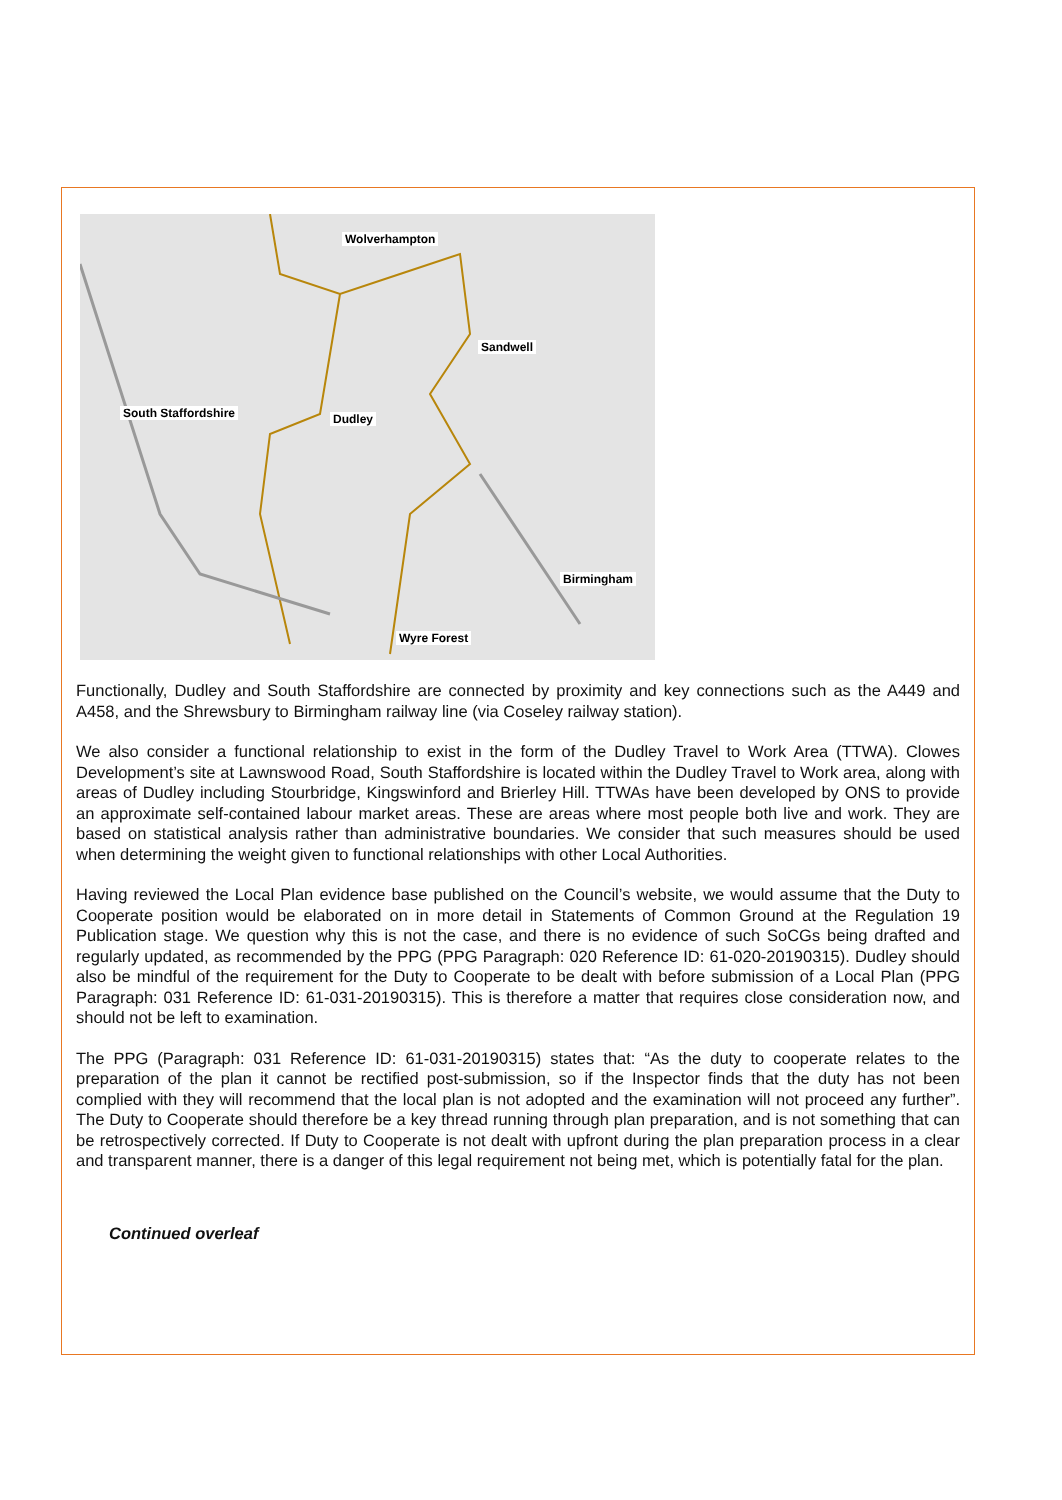Wolverhampton
Sandwell
South Staffordshire Dudley
Birmingham
Wyre Forest
Functionally, Dudley and South Staffordshire are connected by proximity and key connections such as the A449 and A458, and the Shrewsbury to Birmingham railway line (via Coseley railway station).
We also consider a functional relationship to exist in the form of the Dudley Travel to Work Area (TTWA). Clowes Development’s site at Lawnswood Road, South Staffordshire is located within the Dudley Travel to Work area, along with areas of Dudley including Stourbridge, Kingswinford and Brierley Hill. TTWAs have been developed by ONS to provide an approximate self-contained labour market areas. These are areas where most people both live and work. They are based on statistical analysis rather than administrative boundaries. We consider that such measures should be used when determining the weight given to functional relationships with other Local Authorities.
Having reviewed the Local Plan evidence base published on the Council’s website, we would assume that the Duty to Cooperate position would be elaborated on in more detail in Statements of Common Ground at the Regulation 19 Publication stage. We question why this is not the case, and there is no evidence of such SoCGs being drafted and regularly updated, as recommended by the PPG (PPG Paragraph: 020 Reference ID: 61-020-20190315). Dudley should also be mindful of the requirement for the Duty to Cooperate to be dealt with before submission of a Local Plan (PPG Paragraph: 031 Reference ID: 61-031-20190315). This is therefore a matter that requires close consideration now, and should not be left to examination.
The PPG (Paragraph: 031 Reference ID: 61-031-20190315) states that: “As the duty to cooperate relates to the preparation of the plan it cannot be rectified post-submission, so if the Inspector finds that the duty has not been complied with they will recommend that the local plan is not adopted and the examination will not proceed any further”. The Duty to Cooperate should therefore be a key thread running through plan preparation, and is not something that can be retrospectively corrected. If Duty to Cooperate is not dealt with upfront during the plan preparation process in a clear and transparent manner, there is a danger of this legal requirement not being met, which is potentially fatal for the plan.
Continued overleaf